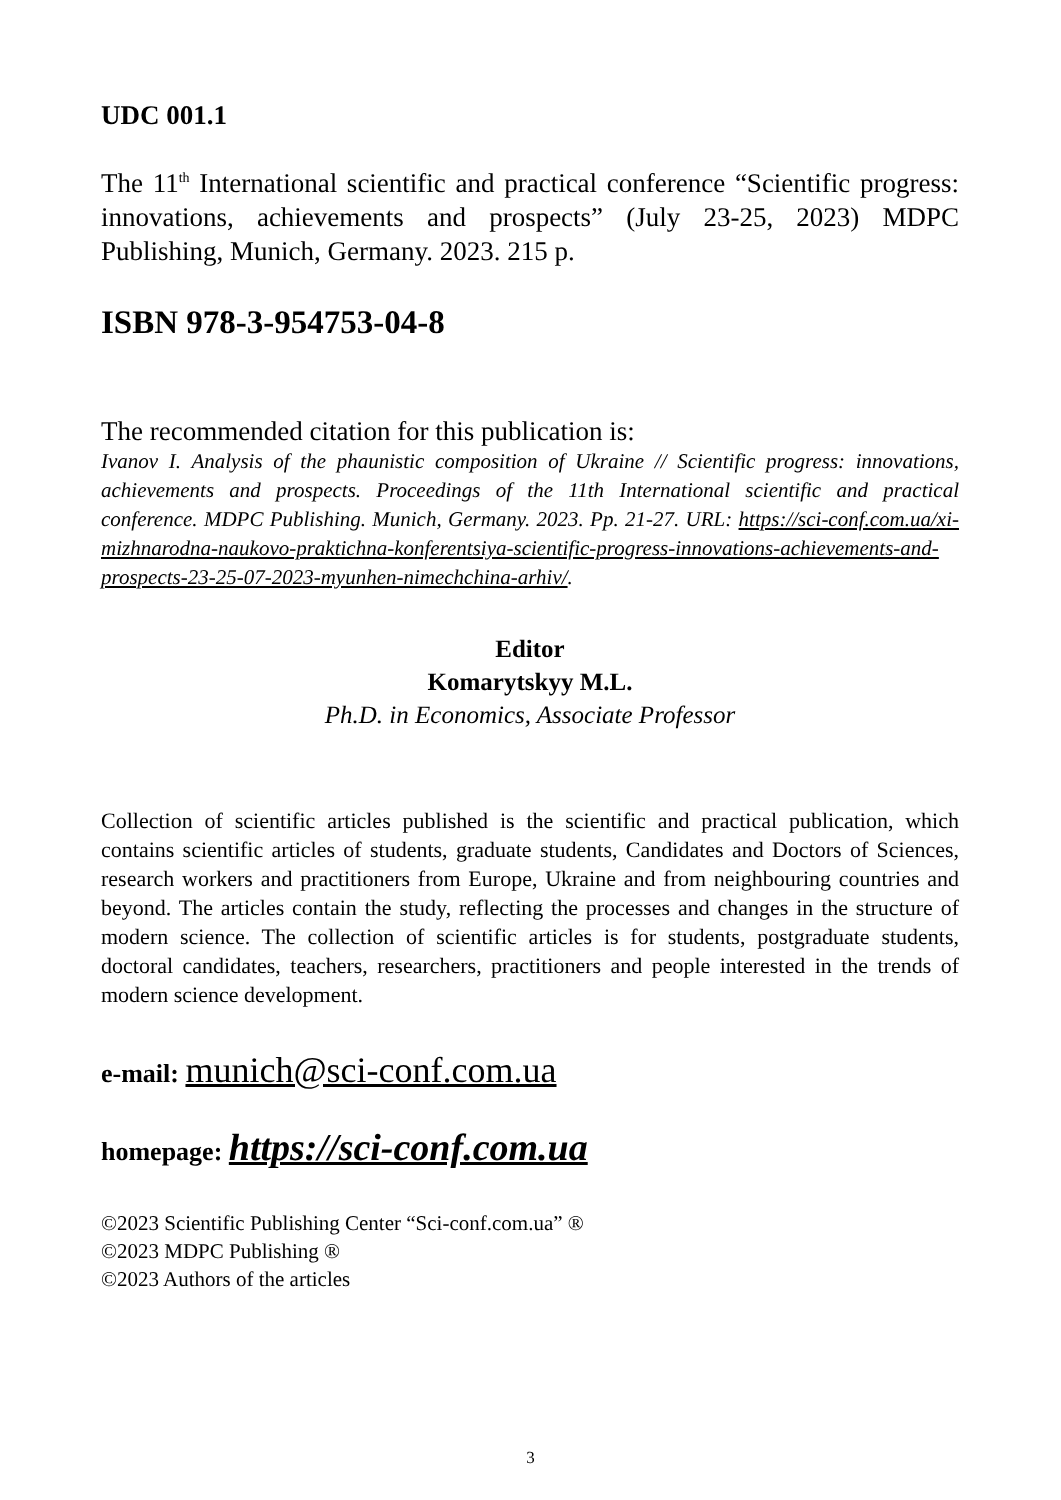UDC 001.1
The 11<sup>th</sup> International scientific and practical conference “Scientific progress: innovations, achievements and prospects” (July 23-25, 2023) MDPC Publishing, Munich, Germany. 2023. 215 p.
ISBN 978-3-954753-04-8
The recommended citation for this publication is:
Ivanov I. Analysis of the phaunistic composition of Ukraine // Scientific progress: innovations, achievements and prospects. Proceedings of the 11th International scientific and practical conference. MDPC Publishing. Munich, Germany. 2023. Pp. 21-27. URL: https://sci-conf.com.ua/xi-mizhnarodna-naukovo-praktichna-konferentsiya-scientific-progress-innovations-achievements-and-prospects-23-25-07-2023-myunhen-nimechchina-arhiv/.
Editor
Komarytskyy M.L.
Ph.D. in Economics, Associate Professor
Collection of scientific articles published is the scientific and practical publication, which contains scientific articles of students, graduate students, Candidates and Doctors of Sciences, research workers and practitioners from Europe, Ukraine and from neighbouring countries and beyond. The articles contain the study, reflecting the processes and changes in the structure of modern science. The collection of scientific articles is for students, postgraduate students, doctoral candidates, teachers, researchers, practitioners and people interested in the trends of modern science development.
e-mail: munich@sci-conf.com.ua
homepage: https://sci-conf.com.ua
©2023 Scientific Publishing Center “Sci-conf.com.ua” ®
©2023 MDPC Publishing ®
©2023 Authors of the articles
3